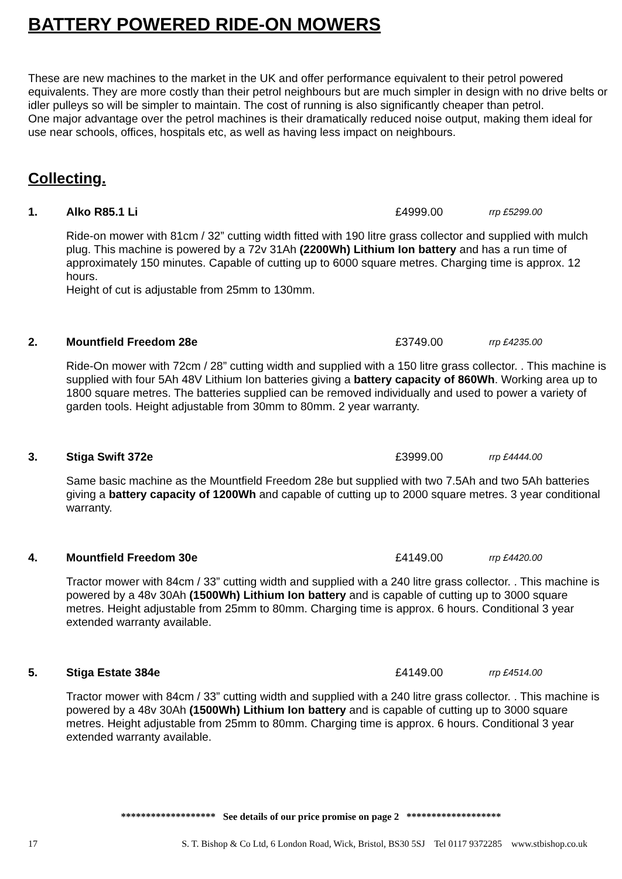BATTERY POWERED RIDE-ON MOWERS
These are new machines to the market in the UK and offer performance equivalent to their petrol powered equivalents. They are more costly than their petrol neighbours but are much simpler in design with no drive belts or idler pulleys so will be simpler to maintain. The cost of running is also significantly cheaper than petrol.
One major advantage over the petrol machines is their dramatically reduced noise output, making them ideal for use near schools, offices, hospitals etc, as well as having less impact on neighbours.
Collecting.
1. Alko R85.1 Li £4999.00 rrp £5299.00
Ride-on mower with 81cm / 32” cutting width fitted with 190 litre grass collector and supplied with mulch plug. This machine is powered by a 72v 31Ah (2200Wh) Lithium Ion battery and has a run time of approximately 150 minutes. Capable of cutting up to 6000 square metres. Charging time is approx. 12 hours.
Height of cut is adjustable from 25mm to 130mm.
2. Mountfield Freedom 28e £3749.00 rrp £4235.00
Ride-On mower with 72cm / 28” cutting width and supplied with a 150 litre grass collector. . This machine is supplied with four 5Ah 48V Lithium Ion batteries giving a battery capacity of 860Wh. Working area up to 1800 square metres. The batteries supplied can be removed individually and used to power a variety of garden tools. Height adjustable from 30mm to 80mm. 2 year warranty.
3. Stiga Swift 372e £3999.00 rrp £4444.00
Same basic machine as the Mountfield Freedom 28e but supplied with two 7.5Ah and two 5Ah batteries giving a battery capacity of 1200Wh and capable of cutting up to 2000 square metres. 3 year conditional warranty.
4. Mountfield Freedom 30e £4149.00 rrp £4420.00
Tractor mower with 84cm / 33” cutting width and supplied with a 240 litre grass collector. . This machine is powered by a 48v 30Ah (1500Wh) Lithium Ion battery and is capable of cutting up to 3000 square metres. Height adjustable from 25mm to 80mm. Charging time is approx. 6 hours. Conditional 3 year extended warranty available.
5. Stiga Estate 384e £4149.00 rrp £4514.00
Tractor mower with 84cm / 33” cutting width and supplied with a 240 litre grass collector. . This machine is powered by a 48v 30Ah (1500Wh) Lithium Ion battery and is capable of cutting up to 3000 square metres. Height adjustable from 25mm to 80mm. Charging time is approx. 6 hours. Conditional 3 year extended warranty available.
******************* See details of our price promise on page 2 *******************
17 S. T. Bishop & Co Ltd, 6 London Road, Wick, Bristol, BS30 5SJ Tel 0117 9372285 www.stbishop.co.uk